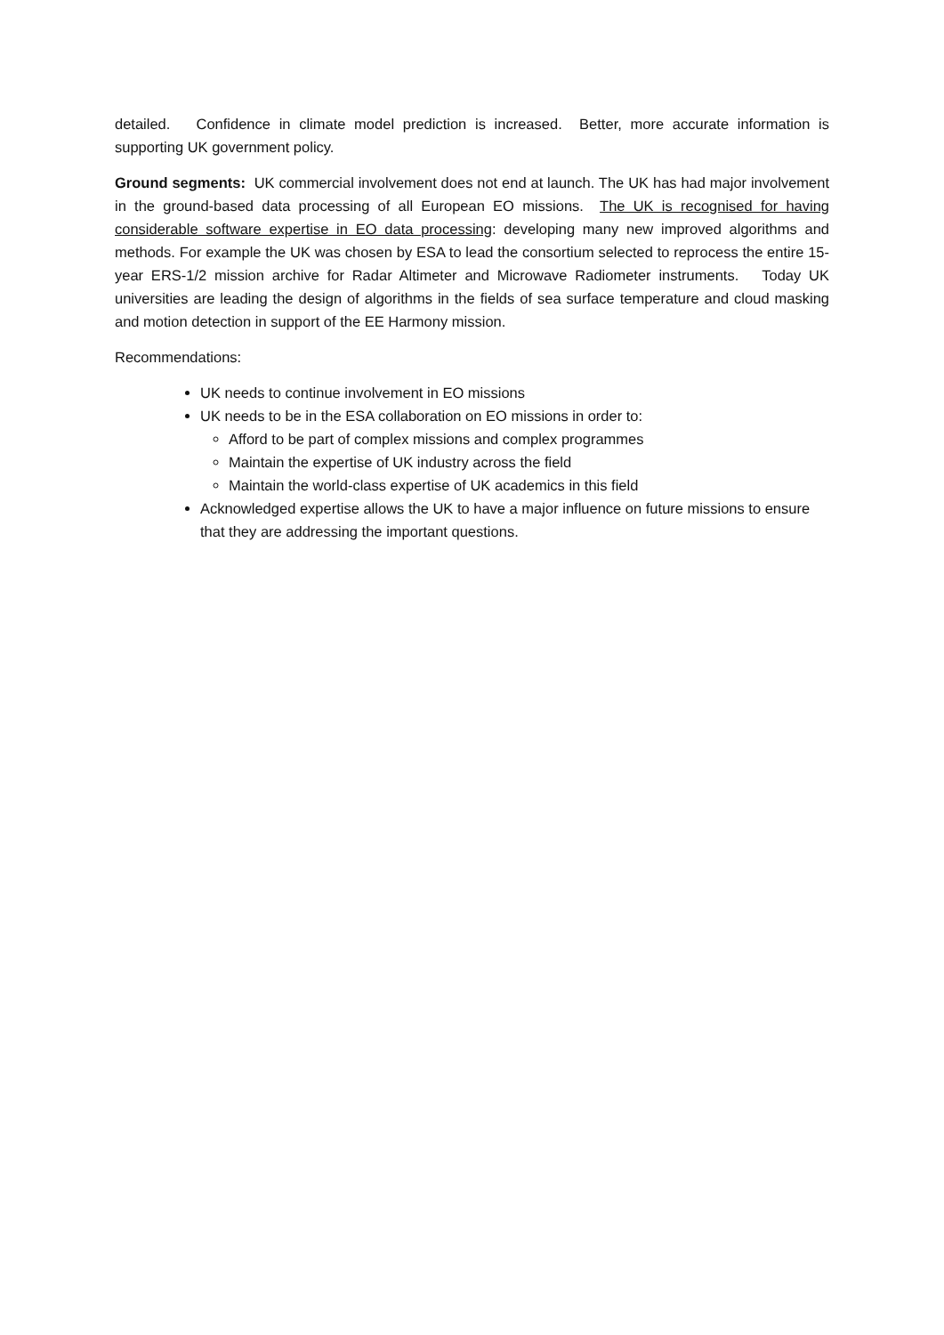detailed. Confidence in climate model prediction is increased. Better, more accurate information is supporting UK government policy.
Ground segments: UK commercial involvement does not end at launch. The UK has had major involvement in the ground-based data processing of all European EO missions. The UK is recognised for having considerable software expertise in EO data processing: developing many new improved algorithms and methods. For example the UK was chosen by ESA to lead the consortium selected to reprocess the entire 15-year ERS-1/2 mission archive for Radar Altimeter and Microwave Radiometer instruments. Today UK universities are leading the design of algorithms in the fields of sea surface temperature and cloud masking and motion detection in support of the EE Harmony mission.
Recommendations:
UK needs to continue involvement in EO missions
UK needs to be in the ESA collaboration on EO missions in order to:
Afford to be part of complex missions and complex programmes
Maintain the expertise of UK industry across the field
Maintain the world-class expertise of UK academics in this field
Acknowledged expertise allows the UK to have a major influence on future missions to ensure that they are addressing the important questions.